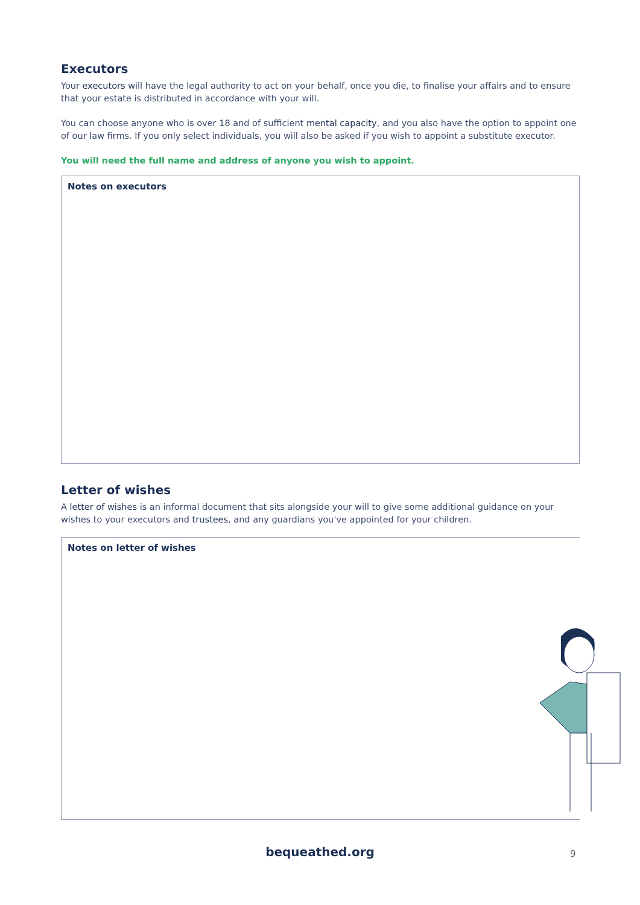Executors
Your executors will have the legal authority to act on your behalf, once you die, to finalise your affairs and to ensure that your estate is distributed in accordance with your will.
You can choose anyone who is over 18 and of sufficient mental capacity, and you also have the option to appoint one of our law firms. If you only select individuals, you will also be asked if you wish to appoint a substitute executor.
You will need the full name and address of anyone you wish to appoint.
Notes on executors
Letter of wishes
A letter of wishes is an informal document that sits alongside your will to give some additional guidance on your wishes to your executors and trustees, and any guardians you've appointed for your children.
Notes on letter of wishes
bequeathed.org 9